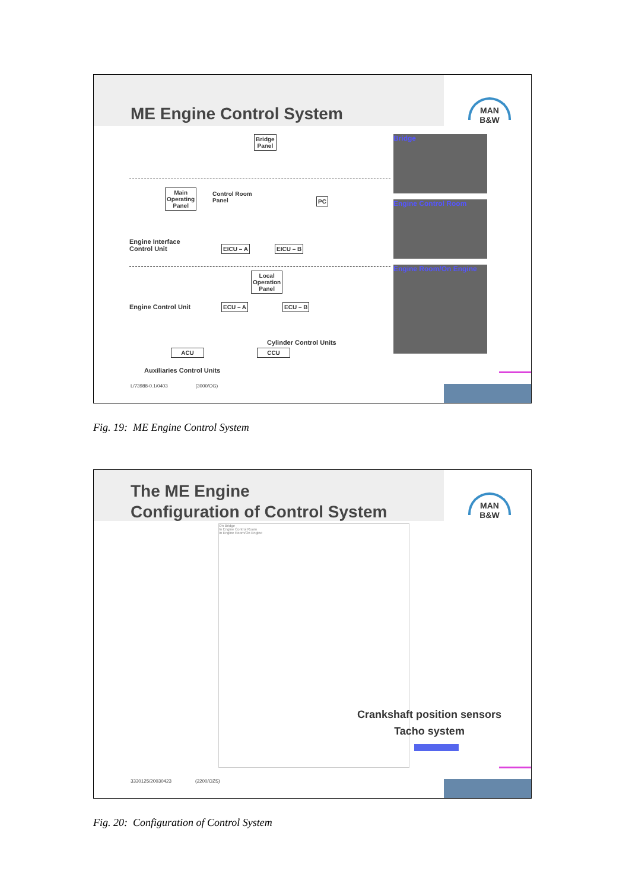ME Engine Control System
MAN B&W
Bridge
Panel
Main
Operating
Panel
Control Room
Panel
PC
Engine Interface
Control Unit
EICU – A EICU – B
Local
Operation
Panel
Engine Control Unit ECU – A ECU – B
Cylinder Control Units
ACU CCU
Auxiliaries Control Units
Bridge
Engine Control Room
Engine Room/On Engine
L/73988-0.1/0403 (3000/OG)
Fig. 19: ME Engine Control System
The ME Engine
Configuration of Control System
MAN B&W
On Bridge
In Engine Control Room
In Engine Room/On Engine
Crankshaft position sensors
Tacho system
3330125/20030423 (2200/OZS)
Fig. 20: Configuration of Control System